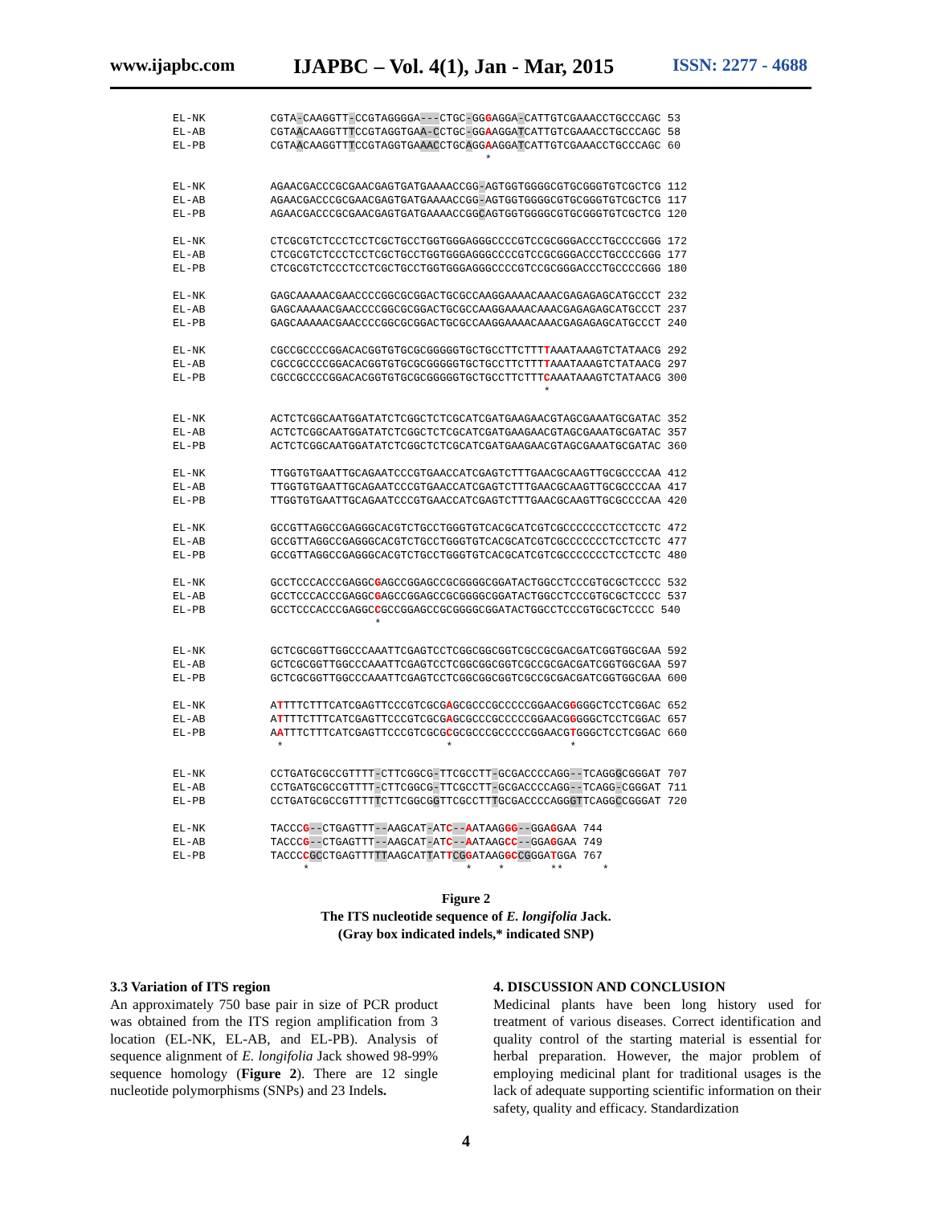www.ijapbc.com IJAPBC – Vol. 4(1), Jan - Mar, 2015 ISSN: 2277 - 4688
EL-NK CGTA-CAAGGTT-CCGTAGGGGA---CTGC-GGGAGGA-CATTGTCGAAACCTGCCCAGC 53 EL-AB CGTAACAAGGTTTCCGTAGGTGAA-CCTGC-GGAAGGATCATTGTCGAAACCTGCCCAGC 58 EL-PB CGTAACAAGGTTTCCGTAGGTGAAACCTGCAGGAAGGATCATTGTCGAAACCTGCCCAGC 60 *
EL-NK AGAACGACCCGCGAACGAGTGATGAAAACCGG-AGTGGTGGGGCGTGCGGGTGTCGCTCG 112 EL-AB AGAACGACCCGCGAACGAGTGATGAAAACCGG-AGTGGTGGGGCGTGCGGGTGTCGCTCG 117 EL-PB AGAACGACCCGCGAACGAGTGATGAAAACCGGCAGTGGTGGGGCGTGCGGGTGTCGCTCG 120
EL-NK CTCGCGTCTCCCTCCTCGCTGCCTGGTGGGAGGGCCCCGTCCGCGGGACCCTGCCCCGGG 172 EL-AB CTCGCGTCTCCCTCCTCGCTGCCTGGTGGGAGGGCCCCGTCCGCGGGACCCTGCCCCGGG 177 EL-PB CTCGCGTCTCCCTCCTCGCTGCCTGGTGGGAGGGCCCCGTCCGCGGGACCCTGCCCCGGG 180
EL-NK GAGCAAAAACGAACCCCGGCGCGGACTGCGCCAAGGAAAACAAACGAGAGAGCATGCCCT 232 EL-AB GAGCAAAAACGAACCCCGGCGCGGACTGCGCCAAGGAAAACAAACGAGAGAGCATGCCCT 237 EL-PB GAGCAAAAACGAACCCCGGCGCGGACTGCGCCAAGGAAAACAAACGAGAGAGCATGCCCT 240
EL-NK CGCCGCCCCGGACACGGTGTGCGCGGGGGTGCTGCCTTCTTTTAAATAAAGTCTATAACG 292 EL-AB CGCCGCCCCGGACACGGTGTGCGCGGGGGTGCTGCCTTCTTTTAAATAAAGTCTATAACG 297 EL-PB CGCCGCCCCGGACACGGTGTGCGCGGGGGTGCTGCCTTCTTTCAAATAAAGTCTATAACG 300 *
EL-NK ACTCTCGGCAATGGATATCTCGGCTCTCGCATCGATGAAGAACGTAGCGAAATGCGATAC 352 EL-AB ACTCTCGGCAATGGATATCTCGGCTCTCGCATCGATGAAGAACGTAGCGAAATGCGATAC 357 EL-PB ACTCTCGGCAATGGATATCTCGGCTCTCGCATCGATGAAGAACGTAGCGAAATGCGATAC 360
EL-NK TTGGTGTGAATTGCAGAATCCCGTGAACCATCGAGTCTTTGAACGCAAGTTGCGCCCCAA 412 EL-AB TTGGTGTGAATTGCAGAATCCCGTGAACCATCGAGTCTTTGAACGCAAGTTGCGCCCCAA 417 EL-PB TTGGTGTGAATTGCAGAATCCCGTGAACCATCGAGTCTTTGAACGCAAGTTGCGCCCCAA 420
EL-NK GCCGTTAGGCCGAGGGCACGTCTGCCTGGGTGTCACGCATCGTCGCCCCCCCTCCTCCTC 472 EL-AB GCCGTTAGGCCGAGGGCACGTCTGCCTGGGTGTCACGCATCGTCGCCCCCCCTCCTCCTC 477 EL-PB GCCGTTAGGCCGAGGGCACGTCTGCCTGGGTGTCACGCATCGTCGCCCCCCCTCCTCCTC 480
EL-NK GCCTCCCACCCGAGGCGAGCCGGAGCCGCGGGGCGGATACTGGCCTCCCGTGCGCTCCCC 532 EL-AB GCCTCCCACCCGAGGCGAGCCGGAGCCGCGGGGCGGATACTGGCCTCCCGTGCGCTCCCC 537 EL-PB GCCTCCCACCCGAGGCCGCCGGAGCCGCGGGGCGGATACTGGCCTCCCGTGCGCTCCCC 540 *
EL-NK GCTCGCGGTTGGCCCAAATTCGAGTCCTCGGCGGCGGTCGCCGCGACGATCGGTGGCGAA 592 EL-AB GCTCGCGGTTGGCCCAAATTCGAGTCCTCGGCGGCGGTCGCCGCGACGATCGGTGGCGAA 597 EL-PB GCTCGCGGTTGGCCCAAATTCGAGTCCTCGGCGGCGGTCGCCGCGACGATCGGTGGCGAA 600
EL-NK ATTTTCTTTCATCGAGTTCCCGTCGCGAGCGCCCGCCCCCGGAACGGGGGCTCCTCGGAC 652 EL-AB ATTTTCTTTCATCGAGTTCCCGTCGCGAGCGCCCGCCCCCGGAACGGGGGCTCCTCGGAC 657 EL-PB AATTTCTTTCATCGAGTTCCCGTCGCGCGCGCCCGCCCCCGGAACGTGGGCTCCTCGGAC 660 * * *
EL-NK CCTGATGCGCCGTTTT-CTTCGGCG-TTCGCCTT-GCGACCCCAGG--TCAGGGCGGGAT 707 EL-AB CCTGATGCGCCGTTTT-CTTCGGCG-TTCGCCTT-GCGACCCCAGG--TCAGG-CGGGAT 711 EL-PB CCTGATGCGCCGTTTTTCTTCGGCGGTTCGCCTTTGCGACCCCAGGGTTCAGGCCGGGAT 720
EL-NK TACCCG--CTGAGTTT--AAGCAT-ATC--AATAAGGG--GGAGGAA 744 EL-AB TACCCG--CTGAGTTT--AAGCAT-ATC--AATAAGCC--GGAGGAA 749 EL-PB TACCCCGCCTGAGTTTTTAAGCATTATTCG GATAAGGC CGGGATGGA 767 * * * ** *
Figure 2
The ITS nucleotide sequence of E. longifolia Jack.
(Gray box indicated indels,* indicated SNP)
3.3 Variation of ITS region
An approximately 750 base pair in size of PCR product was obtained from the ITS region amplification from 3 location (EL-NK, EL-AB, and EL-PB). Analysis of sequence alignment of E. longifolia Jack showed 98-99% sequence homology (Figure 2). There are 12 single nucleotide polymorphisms (SNPs) and 23 Indels.
4. DISCUSSION AND CONCLUSION
Medicinal plants have been long history used for treatment of various diseases. Correct identification and quality control of the starting material is essential for herbal preparation. However, the major problem of employing medicinal plant for traditional usages is the lack of adequate supporting scientific information on their safety, quality and efficacy. Standardization
4